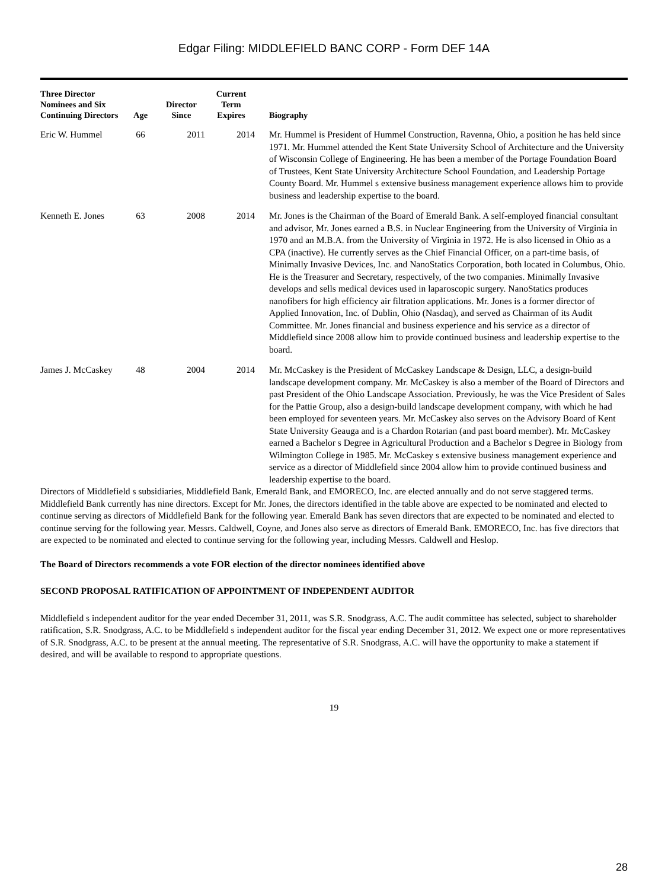Edgar Filing: MIDDLEFIELD BANC CORP - Form DEF 14A
| Three Director Nominees and Six Continuing Directors | Age | Director Since | Current Term Expires | Biography |
| --- | --- | --- | --- | --- |
| Eric W. Hummel | 66 | 2011 | 2014 | Mr. Hummel is President of Hummel Construction, Ravenna, Ohio, a position he has held since 1971. Mr. Hummel attended the Kent State University School of Architecture and the University of Wisconsin College of Engineering. He has been a member of the Portage Foundation Board of Trustees, Kent State University Architecture School Foundation, and Leadership Portage County Board. Mr. Hummel s extensive business management experience allows him to provide business and leadership expertise to the board. |
| Kenneth E. Jones | 63 | 2008 | 2014 | Mr. Jones is the Chairman of the Board of Emerald Bank. A self-employed financial consultant and advisor, Mr. Jones earned a B.S. in Nuclear Engineering from the University of Virginia in 1970 and an M.B.A. from the University of Virginia in 1972. He is also licensed in Ohio as a CPA (inactive). He currently serves as the Chief Financial Officer, on a part-time basis, of Minimally Invasive Devices, Inc. and NanoStatics Corporation, both located in Columbus, Ohio. He is the Treasurer and Secretary, respectively, of the two companies. Minimally Invasive develops and sells medical devices used in laparoscopic surgery. NanoStatics produces nanofibers for high efficiency air filtration applications. Mr. Jones is a former director of Applied Innovation, Inc. of Dublin, Ohio (Nasdaq), and served as Chairman of its Audit Committee. Mr. Jones financial and business experience and his service as a director of Middlefield since 2008 allow him to provide continued business and leadership expertise to the board. |
| James J. McCaskey | 48 | 2004 | 2014 | Mr. McCaskey is the President of McCaskey Landscape & Design, LLC, a design-build landscape development company. Mr. McCaskey is also a member of the Board of Directors and past President of the Ohio Landscape Association. Previously, he was the Vice President of Sales for the Pattie Group, also a design-build landscape development company, with which he had been employed for seventeen years. Mr. McCaskey also serves on the Advisory Board of Kent State University Geauga and is a Chardon Rotarian (and past board member). Mr. McCaskey earned a Bachelor s Degree in Agricultural Production and a Bachelor s Degree in Biology from Wilmington College in 1985. Mr. McCaskey s extensive business management experience and service as a director of Middlefield since 2004 allow him to provide continued business and leadership expertise to the board. |
Directors of Middlefield s subsidiaries, Middlefield Bank, Emerald Bank, and EMORECO, Inc. are elected annually and do not serve staggered terms. Middlefield Bank currently has nine directors. Except for Mr. Jones, the directors identified in the table above are expected to be nominated and elected to continue serving as directors of Middlefield Bank for the following year. Emerald Bank has seven directors that are expected to be nominated and elected to continue serving for the following year. Messrs. Caldwell, Coyne, and Jones also serve as directors of Emerald Bank. EMORECO, Inc. has five directors that are expected to be nominated and elected to continue serving for the following year, including Messrs. Caldwell and Heslop.
The Board of Directors recommends a vote FOR election of the director nominees identified above
SECOND PROPOSAL RATIFICATION OF APPOINTMENT OF INDEPENDENT AUDITOR
Middlefield s independent auditor for the year ended December 31, 2011, was S.R. Snodgrass, A.C. The audit committee has selected, subject to shareholder ratification, S.R. Snodgrass, A.C. to be Middlefield s independent auditor for the fiscal year ending December 31, 2012. We expect one or more representatives of S.R. Snodgrass, A.C. to be present at the annual meeting. The representative of S.R. Snodgrass, A.C. will have the opportunity to make a statement if desired, and will be available to respond to appropriate questions.
19
28